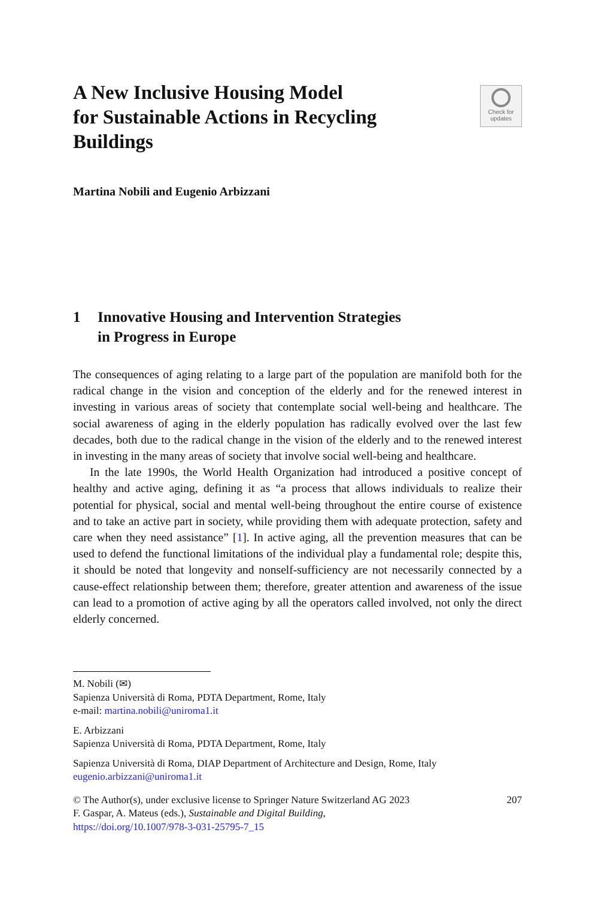A New Inclusive Housing Model
for Sustainable Actions in Recycling
Buildings
Check for
updates
Martina Nobili and Eugenio Arbizzani
1 Innovative Housing and Intervention Strategies
in Progress in Europe
The consequences of aging relating to a large part of the population are manifold both for the radical change in the vision and conception of the elderly and for the renewed interest in investing in various areas of society that contemplate social well-being and healthcare. The social awareness of aging in the elderly population has radically evolved over the last few decades, both due to the radical change in the vision of the elderly and to the renewed interest in investing in the many areas of society that involve social well-being and healthcare.
In the late 1990s, the World Health Organization had introduced a positive concept of healthy and active aging, defining it as “a process that allows individuals to realize their potential for physical, social and mental well-being throughout the entire course of existence and to take an active part in society, while providing them with adequate protection, safety and care when they need assistance” [1]. In active aging, all the prevention measures that can be used to defend the functional limitations of the individual play a fundamental role; despite this, it should be noted that longevity and nonself-sufficiency are not necessarily connected by a cause-effect relationship between them; therefore, greater attention and awareness of the issue can lead to a promotion of active aging by all the operators called involved, not only the direct elderly concerned.
M. Nobili (✉)
Sapienza Università di Roma, PDTA Department, Rome, Italy
e-mail: martina.nobili@uniroma1.it
E. Arbizzani
Sapienza Università di Roma, PDTA Department, Rome, Italy
Sapienza Università di Roma, DIAP Department of Architecture and Design, Rome, Italy
eugenio.arbizzani@uniroma1.it
© The Author(s), under exclusive license to Springer Nature Switzerland AG 2023
F. Gaspar, A. Mateus (eds.), Sustainable and Digital Building,
https://doi.org/10.1007/978-3-031-25795-7_15 207